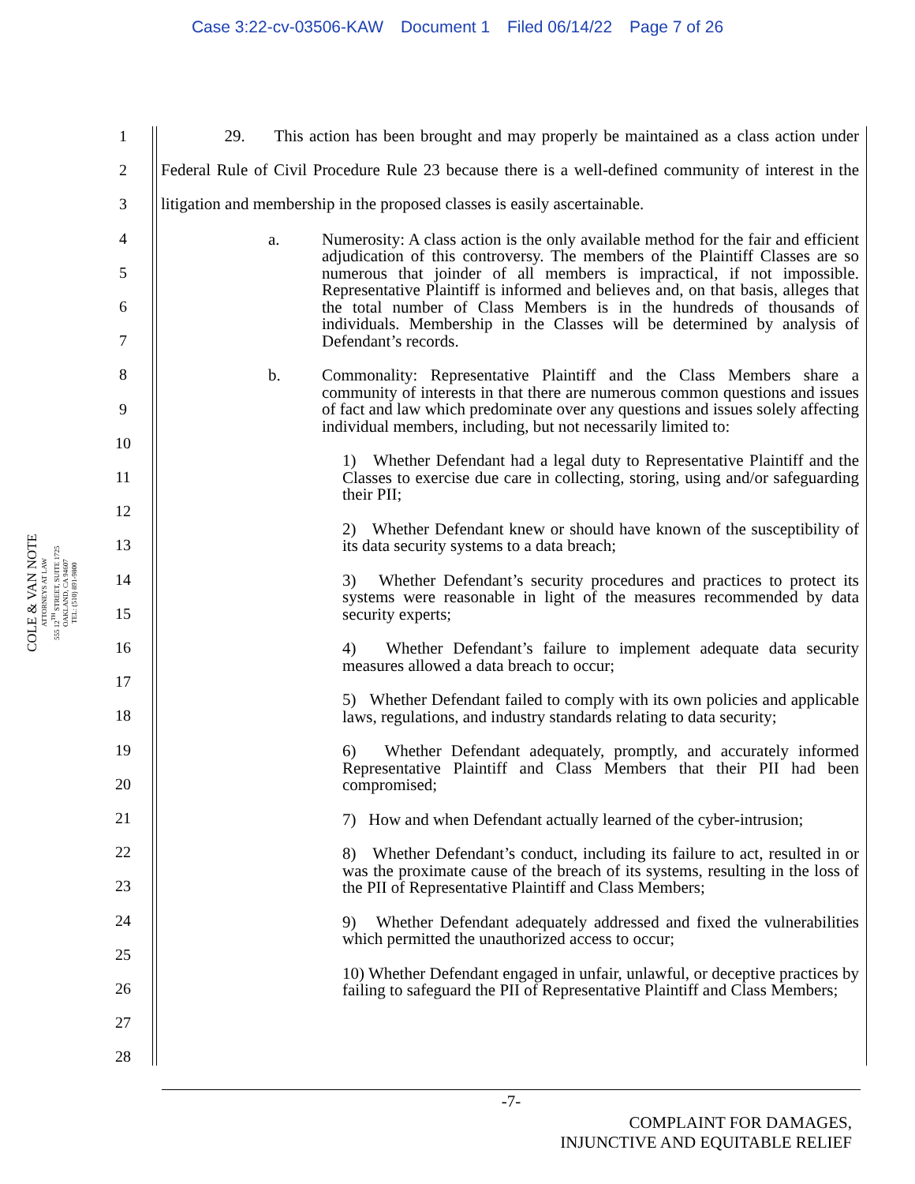Case 3:22-cv-03506-KAW Document 1 Filed 06/14/22 Page 7 of 26
COLE & VAN NOTE
ATTORNEYS AT LAW
555 12<sup>TH</sup> STREET, SUITE 1725
OAKLAND, CA 94607
TEL: (510) 891-9800
1
2
3
4
5
6
7
8
9
10
11
12
13
14
15
16
17
18
19
20
21
22
23
24
25
26
27
28
29. This action has been brought and may properly be maintained as a class action under Federal Rule of Civil Procedure Rule 23 because there is a well-defined community of interest in the litigation and membership in the proposed classes is easily ascertainable.
a. Numerosity: A class action is the only available method for the fair and efficient adjudication of this controversy. The members of the Plaintiff Classes are so numerous that joinder of all members is impractical, if not impossible. Representative Plaintiff is informed and believes and, on that basis, alleges that the total number of Class Members is in the hundreds of thousands of individuals. Membership in the Classes will be determined by analysis of Defendant’s records.
b. Commonality: Representative Plaintiff and the Class Members share a community of interests in that there are numerous common questions and issues of fact and law which predominate over any questions and issues solely affecting individual members, including, but not necessarily limited to:
1) Whether Defendant had a legal duty to Representative Plaintiff and the Classes to exercise due care in collecting, storing, using and/or safeguarding their PII;
2) Whether Defendant knew or should have known of the susceptibility of its data security systems to a data breach;
3) Whether Defendant’s security procedures and practices to protect its systems were reasonable in light of the measures recommended by data security experts;
4) Whether Defendant’s failure to implement adequate data security measures allowed a data breach to occur;
5) Whether Defendant failed to comply with its own policies and applicable laws, regulations, and industry standards relating to data security;
6) Whether Defendant adequately, promptly, and accurately informed Representative Plaintiff and Class Members that their PII had been compromised;
7) How and when Defendant actually learned of the cyber-intrusion;
8) Whether Defendant’s conduct, including its failure to act, resulted in or was the proximate cause of the breach of its systems, resulting in the loss of the PII of Representative Plaintiff and Class Members;
9) Whether Defendant adequately addressed and fixed the vulnerabilities which permitted the unauthorized access to occur;
10) Whether Defendant engaged in unfair, unlawful, or deceptive practices by failing to safeguard the PII of Representative Plaintiff and Class Members;
-7-
COMPLAINT FOR DAMAGES,
INJUNCTIVE AND EQUITABLE RELIEF